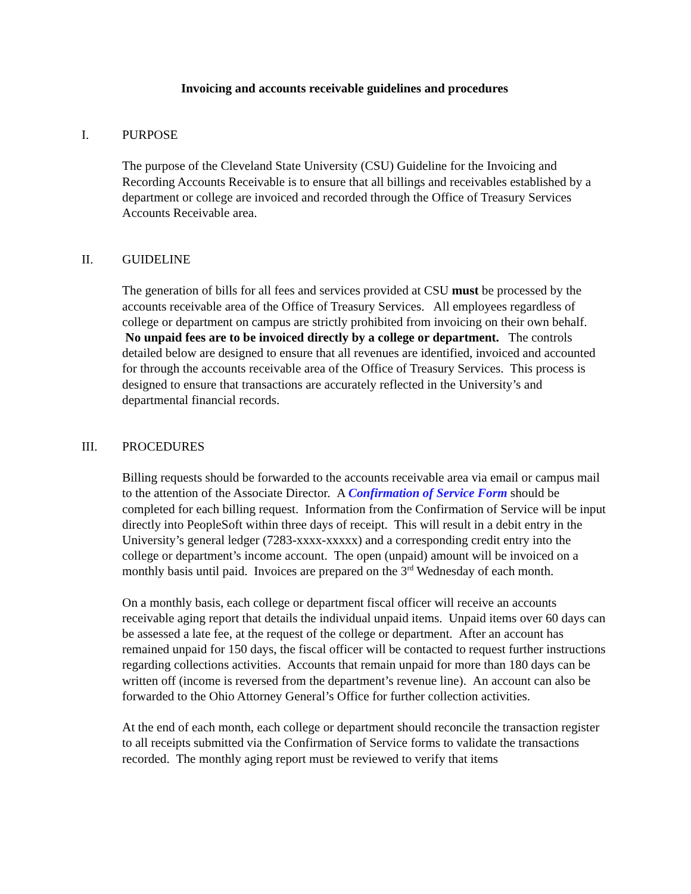Invoicing and accounts receivable guidelines and procedures
I. PURPOSE
The purpose of the Cleveland State University (CSU) Guideline for the Invoicing and Recording Accounts Receivable is to ensure that all billings and receivables established by a department or college are invoiced and recorded through the Office of Treasury Services Accounts Receivable area.
II. GUIDELINE
The generation of bills for all fees and services provided at CSU must be processed by the accounts receivable area of the Office of Treasury Services. All employees regardless of college or department on campus are strictly prohibited from invoicing on their own behalf. No unpaid fees are to be invoiced directly by a college or department. The controls detailed below are designed to ensure that all revenues are identified, invoiced and accounted for through the accounts receivable area of the Office of Treasury Services. This process is designed to ensure that transactions are accurately reflected in the University’s and departmental financial records.
III. PROCEDURES
Billing requests should be forwarded to the accounts receivable area via email or campus mail to the attention of the Associate Director. A Confirmation of Service Form should be completed for each billing request. Information from the Confirmation of Service will be input directly into PeopleSoft within three days of receipt. This will result in a debit entry in the University’s general ledger (7283-xxxx-xxxxx) and a corresponding credit entry into the college or department’s income account. The open (unpaid) amount will be invoiced on a monthly basis until paid. Invoices are prepared on the 3<sup>rd</sup> Wednesday of each month.
On a monthly basis, each college or department fiscal officer will receive an accounts receivable aging report that details the individual unpaid items. Unpaid items over 60 days can be assessed a late fee, at the request of the college or department. After an account has remained unpaid for 150 days, the fiscal officer will be contacted to request further instructions regarding collections activities. Accounts that remain unpaid for more than 180 days can be written off (income is reversed from the department’s revenue line). An account can also be forwarded to the Ohio Attorney General’s Office for further collection activities.
At the end of each month, each college or department should reconcile the transaction register to all receipts submitted via the Confirmation of Service forms to validate the transactions recorded. The monthly aging report must be reviewed to verify that items